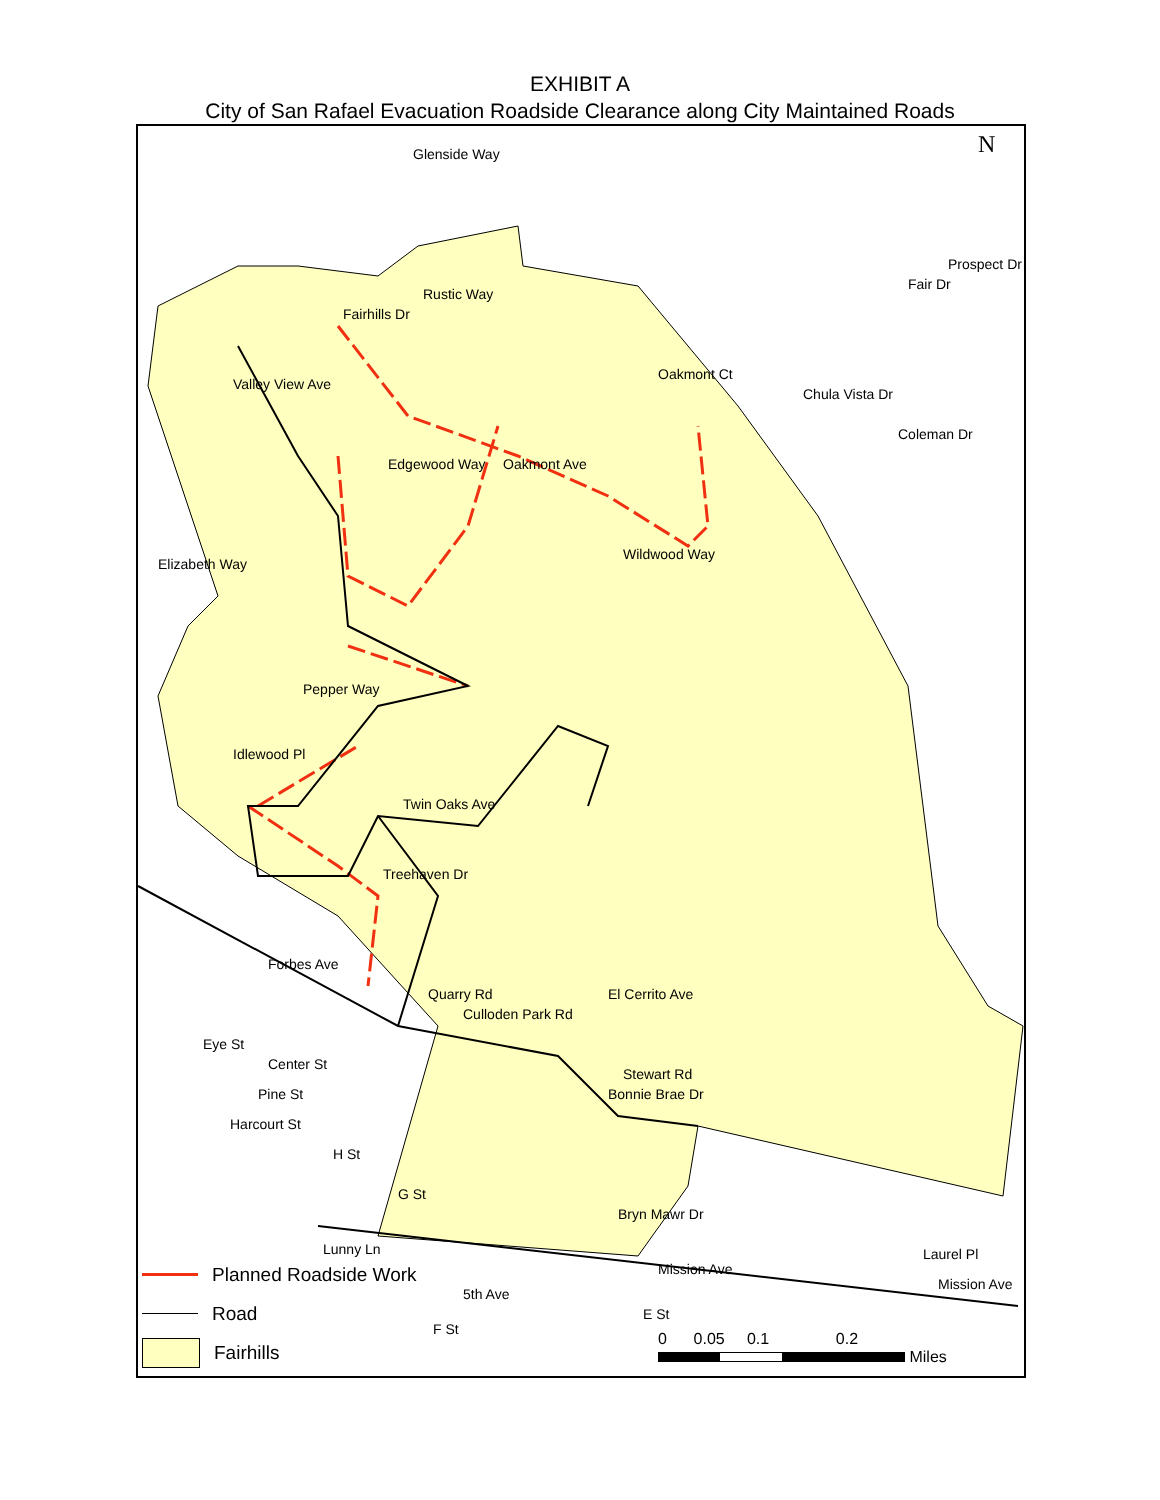EXHIBIT A
City of San Rafael Evacuation Roadside Clearance along City Maintained Roads
Glenside Way
Fairhills Dr
Rustic Way
Valley View Ave
Oakmont Ct
Chula Vista Dr
Coleman Dr
Fair Dr
Prospect Dr
Edgewood Way Oakmont Ave
Elizabeth Way
Wildwood Way
Pepper Way
Idlewood Pl
Twin Oaks Ave
Treehaven Dr
Forbes Ave
Quarry Rd
Culloden Park Rd
El Cerrito Ave
Eye St
Center St
Pine St
Stewart Rd
Bonnie Brae Dr
Harcourt St
H St
G St
Bryn Mawr Dr
Lunny Ln
Mission Ave
Laurel Pl
Mission Ave
5th Ave
F St
E St
N
Planned Roadside Work
Road
Fairhills
0 0.05 0.1 0.2
Miles